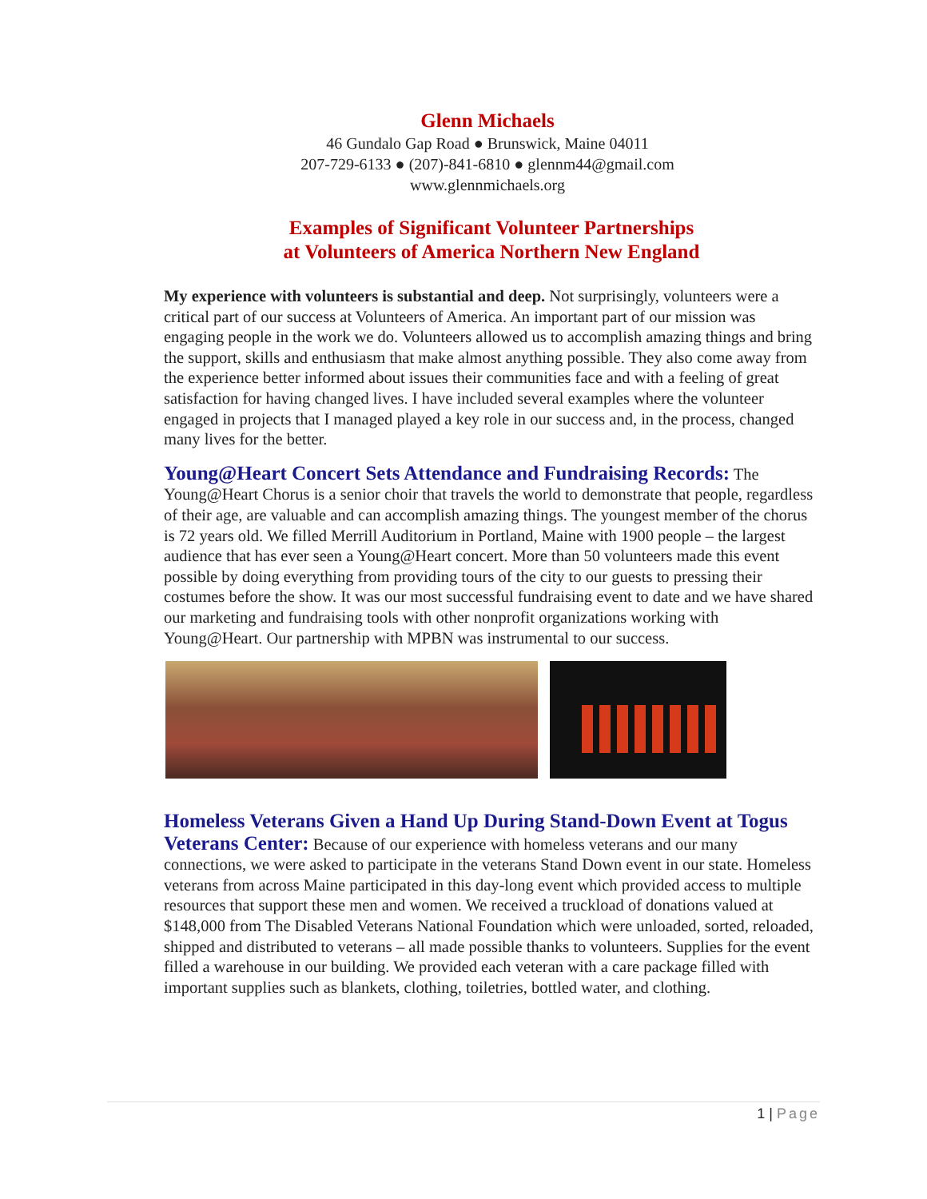Glenn Michaels
46 Gundalo Gap Road ● Brunswick, Maine 04011
207-729-6133 ● (207)-841-6810 ● glennm44@gmail.com
www.glennmichaels.org
Examples of Significant Volunteer Partnerships
at Volunteers of America Northern New England
My experience with volunteers is substantial and deep. Not surprisingly, volunteers were a critical part of our success at Volunteers of America. An important part of our mission was engaging people in the work we do. Volunteers allowed us to accomplish amazing things and bring the support, skills and enthusiasm that make almost anything possible. They also come away from the experience better informed about issues their communities face and with a feeling of great satisfaction for having changed lives. I have included several examples where the volunteer engaged in projects that I managed played a key role in our success and, in the process, changed many lives for the better.
Young@Heart Concert Sets Attendance and Fundraising Records: The Young@Heart Chorus is a senior choir that travels the world to demonstrate that people, regardless of their age, are valuable and can accomplish amazing things. The youngest member of the chorus is 72 years old. We filled Merrill Auditorium in Portland, Maine with 1900 people – the largest audience that has ever seen a Young@Heart concert. More than 50 volunteers made this event possible by doing everything from providing tours of the city to our guests to pressing their costumes before the show. It was our most successful fundraising event to date and we have shared our marketing and fundraising tools with other nonprofit organizations working with Young@Heart. Our partnership with MPBN was instrumental to our success.
Homeless Veterans Given a Hand Up During Stand-Down Event at Togus Veterans Center: Because of our experience with homeless veterans and our many connections, we were asked to participate in the veterans Stand Down event in our state. Homeless veterans from across Maine participated in this day-long event which provided access to multiple resources that support these men and women. We received a truckload of donations valued at $148,000 from The Disabled Veterans National Foundation which were unloaded, sorted, reloaded, shipped and distributed to veterans – all made possible thanks to volunteers. Supplies for the event filled a warehouse in our building. We provided each veteran with a care package filled with important supplies such as blankets, clothing, toiletries, bottled water, and clothing.
1 | Page